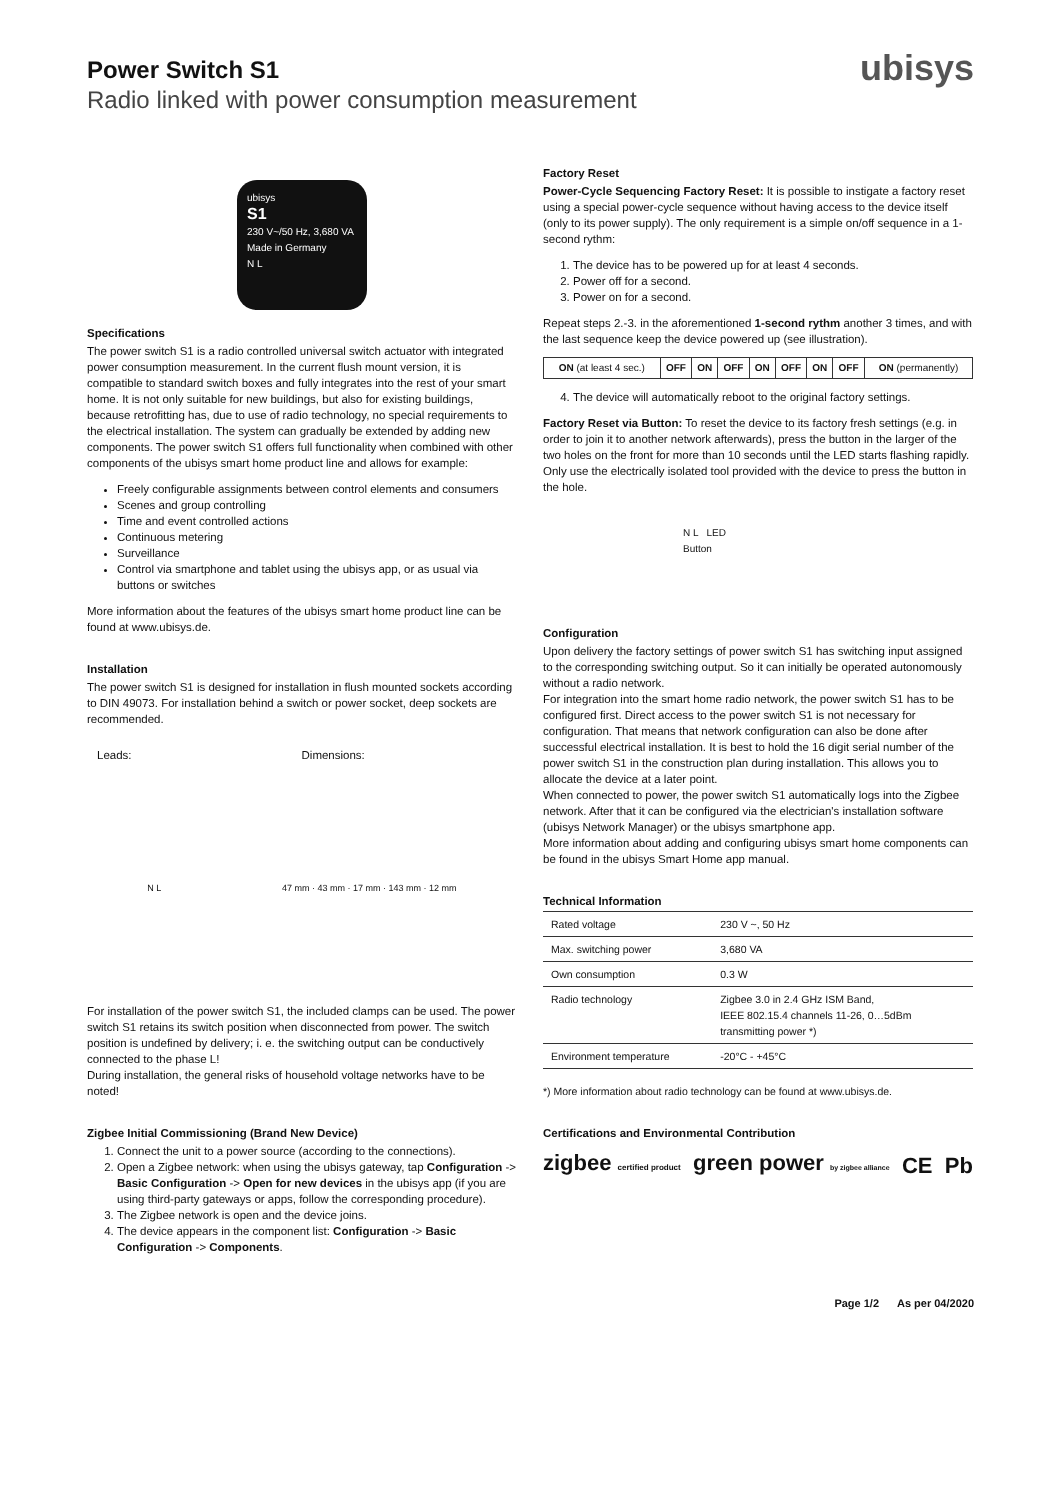Power Switch S1
Radio linked with power consumption measurement
ubisys
ubisys
S1
230 V~/50 Hz, 3,680 VA
Made in Germany
N L
Specifications
The power switch S1 is a radio controlled universal switch actuator with integrated power consumption measurement. In the current flush mount version, it is compatible to standard switch boxes and fully integrates into the rest of your smart home. It is not only suitable for new buildings, but also for existing buildings, because retrofitting has, due to use of radio technology, no special requirements to the electrical installation. The system can gradually be extended by adding new components. The power switch S1 offers full functionality when combined with other components of the ubisys smart home product line and allows for example:
Freely configurable assignments between control elements and consumers
Scenes and group controlling
Time and event controlled actions
Continuous metering
Surveillance
Control via smartphone and tablet using the ubisys app, or as usual via buttons or switches
More information about the features of the ubisys smart home product line can be found at www.ubisys.de.
Installation
The power switch S1 is designed for installation in flush mounted sockets according to DIN 49073. For installation behind a switch or power socket, deep sockets are recommended.
Leads: Dimensions:
N L 47 mm · 43 mm · 17 mm · 143 mm · 12 mm
For installation of the power switch S1, the included clamps can be used. The power switch S1 retains its switch position when disconnected from power. The switch position is undefined by delivery; i. e. the switching output can be conductively connected to the phase L!
During installation, the general risks of household voltage networks have to be noted!
Zigbee Initial Commissioning (Brand New Device)
1. Connect the unit to a power source (according to the connections).
2. Open a Zigbee network: when using the ubisys gateway, tap Configuration -> Basic Configuration -> Open for new devices in the ubisys app (if you are using third-party gateways or apps, follow the corresponding procedure).
3. The Zigbee network is open and the device joins.
4. The device appears in the component list: Configuration -> Basic Configuration -> Components.
Factory Reset
Power-Cycle Sequencing Factory Reset: It is possible to instigate a factory reset using a special power-cycle sequence without having access to the device itself (only to its power supply). The only requirement is a simple on/off sequence in a 1-second rythm:
1. The device has to be powered up for at least 4 seconds.
2. Power off for a second.
3. Power on for a second.
Repeat steps 2.-3. in the aforementioned 1-second rythm another 3 times, and with the last sequence keep the device powered up (see illustration).
| ON (at least 4 sec.) | OFF | ON | OFF | ON | OFF | ON | OFF | ON (permanently) |
4. The device will automatically reboot to the original factory settings.
Factory Reset via Button: To reset the device to its factory fresh settings (e.g. in order to join it to another network afterwards), press the button in the larger of the two holes on the front for more than 10 seconds until the LED starts flashing rapidly.
Only use the electrically isolated tool provided with the device to press the button in the hole.
N L LED
Button
Configuration
Upon delivery the factory settings of power switch S1 has switching input assigned to the corresponding switching output. So it can initially be operated autonomously without a radio network.
For integration into the smart home radio network, the power switch S1 has to be configured first. Direct access to the power switch S1 is not necessary for configuration. That means that network configuration can also be done after successful electrical installation. It is best to hold the 16 digit serial number of the power switch S1 in the construction plan during installation. This allows you to allocate the device at a later point.
When connected to power, the power switch S1 automatically logs into the Zigbee network. After that it can be configured via the electrician's installation software (ubisys Network Manager) or the ubisys smartphone app.
More information about adding and configuring ubisys smart home components can be found in the ubisys Smart Home app manual.
Technical Information
| Rated voltage | 230 V ~, 50 Hz |
| Max. switching power | 3,680 VA |
| Own consumption | 0.3 W |
| Radio technology | Zigbee 3.0 in 2.4 GHz ISM Band, IEEE 802.15.4 channels 11-26, 0…5dBm transmitting power *) |
| Environment temperature | -20°C - +45°C |
*) More information about radio technology can be found at www.ubisys.de.
Certifications and Environmental Contribution
zigbee certified product green power by zigbee alliance CE Pb
Page 1/2 As per 04/2020